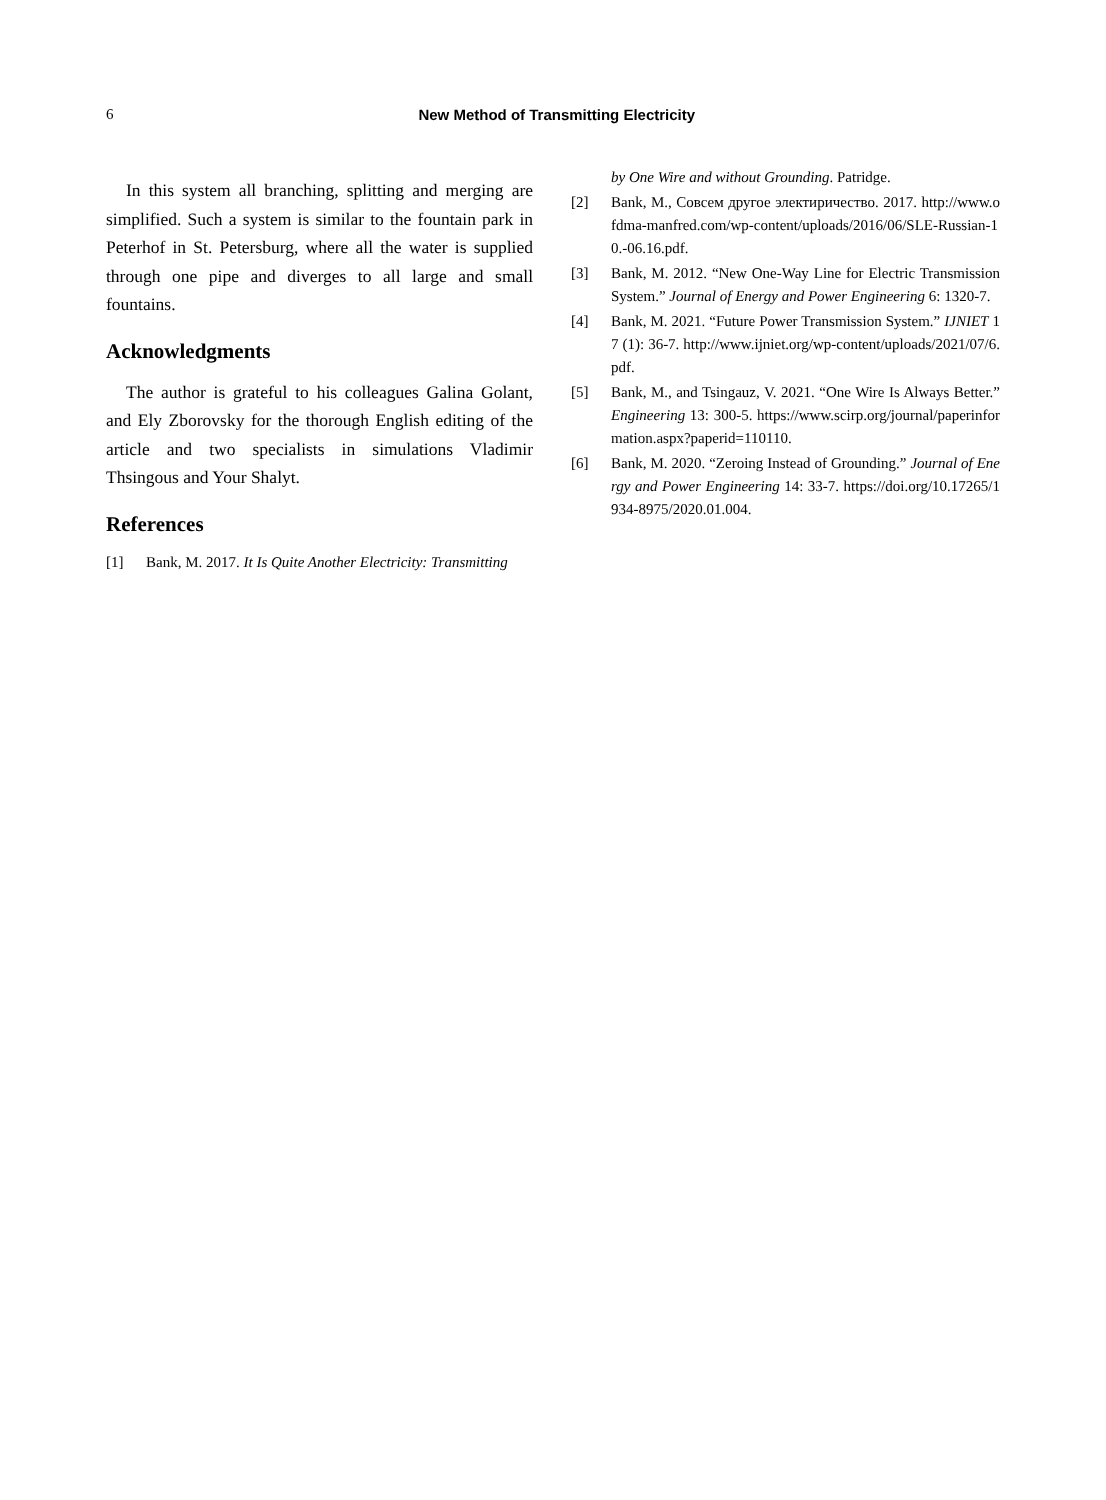6
New Method of Transmitting Electricity
In this system all branching, splitting and merging are simplified. Such a system is similar to the fountain park in Peterhof in St. Petersburg, where all the water is supplied through one pipe and diverges to all large and small fountains.
Acknowledgments
The author is grateful to his colleagues Galina Golant, and Ely Zborovsky for the thorough English editing of the article and two specialists in simulations Vladimir Thsingous and Your Shalyt.
References
[1] Bank, M. 2017. It Is Quite Another Electricity: Transmitting
by One Wire and without Grounding. Patridge.
[2] Bank, M., Совсем другое электиричество. 2017. http://www.ofdma-manfred.com/wp-content/uploads/2016/06/SLE-Russian-10.-06.16.pdf.
[3] Bank, M. 2012. “New One-Way Line for Electric Transmission System.” Journal of Energy and Power Engineering 6: 1320-7.
[4] Bank, M. 2021. “Future Power Transmission System.” IJNIET 17 (1): 36-7. http://www.ijniet.org/wp-content/uploads/2021/07/6.pdf.
[5] Bank, M., and Tsingauz, V. 2021. “One Wire Is Always Better.” Engineering 13: 300-5. https://www.scirp.org/journal/paperinformation.aspx?paperid=110110.
[6] Bank, M. 2020. “Zeroing Instead of Grounding.” Journal of Energy and Power Engineering 14: 33-7. https://doi.org/10.17265/1934-8975/2020.01.004.